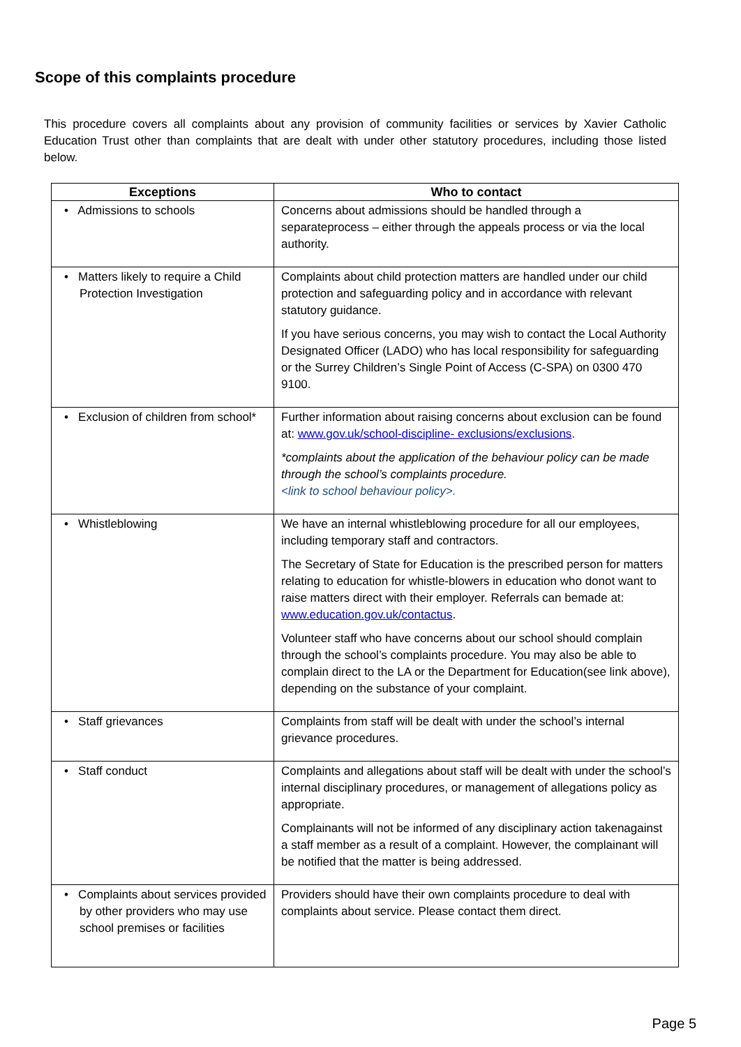Scope of this complaints procedure
This procedure covers all complaints about any provision of community facilities or services by Xavier Catholic Education Trust other than complaints that are dealt with under other statutory procedures, including those listed below.
| Exceptions | Who to contact |
| --- | --- |
| • Admissions to schools | Concerns about admissions should be handled through a separateprocess – either through the appeals process or via the local authority. |
| • Matters likely to require a Child Protection Investigation | Complaints about child protection matters are handled under our child protection and safeguarding policy and in accordance with relevant statutory guidance. If you have serious concerns, you may wish to contact the Local Authority Designated Officer (LADO) who has local responsibility for safeguarding or the Surrey Children’s Single Point of Access (C-SPA) on 0300 470 9100. |
| • Exclusion of children from school* | Further information about raising concerns about exclusion can be found at: www.gov.uk/school-discipline- exclusions/exclusions . *complaints about the application of the behaviour policy can be made through the school’s complaints procedure. <link to school behaviour policy>. |
| • Whistleblowing | We have an internal whistleblowing procedure for all our employees, including temporary staff and contractors. The Secretary of State for Education is the prescribed person for matters relating to education for whistle-blowers in education who donot want to raise matters direct with their employer. Referrals can bemade at: www.education.gov.uk/contactus . Volunteer staff who have concerns about our school should complain through the school’s complaints procedure. You may also be able to complain direct to the LA or the Department for Education(see link above), depending on the substance of your complaint. |
| • Staff grievances | Complaints from staff will be dealt with under the school’s internal grievance procedures. |
| • Staff conduct | Complaints and allegations about staff will be dealt with under the school’s internal disciplinary procedures, or management of allegations policy as appropriate. Complainants will not be informed of any disciplinary action takenagainst a staff member as a result of a complaint. However, the complainant will be notified that the matter is being addressed. |
| • Complaints about services provided by other providers who may use school premises or facilities | Providers should have their own complaints procedure to deal with complaints about service. Please contact them direct. |
Page 5